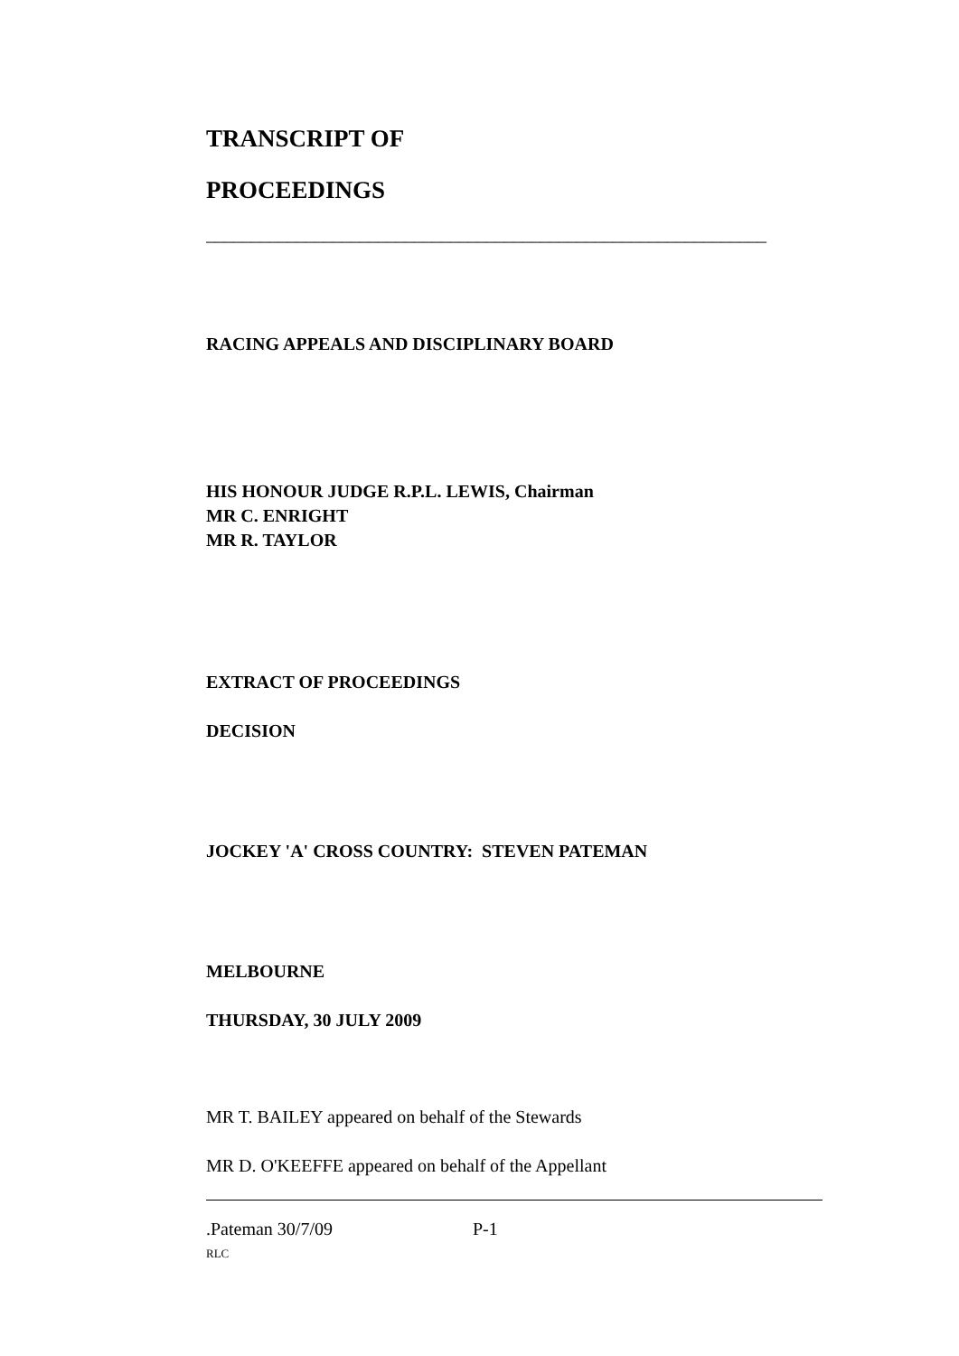TRANSCRIPT OF
PROCEEDINGS
______________________________________________________________
RACING APPEALS AND DISCIPLINARY BOARD
HIS HONOUR JUDGE R.P.L. LEWIS, Chairman
MR C. ENRIGHT
MR R. TAYLOR
EXTRACT OF PROCEEDINGS
DECISION
JOCKEY 'A' CROSS COUNTRY: STEVEN PATEMAN
MELBOURNE
THURSDAY, 30 JULY 2009
MR T. BAILEY appeared on behalf of the Stewards
MR D. O'KEEFFE appeared on behalf of the Appellant
.Pateman 30/7/09 P-1
RLC